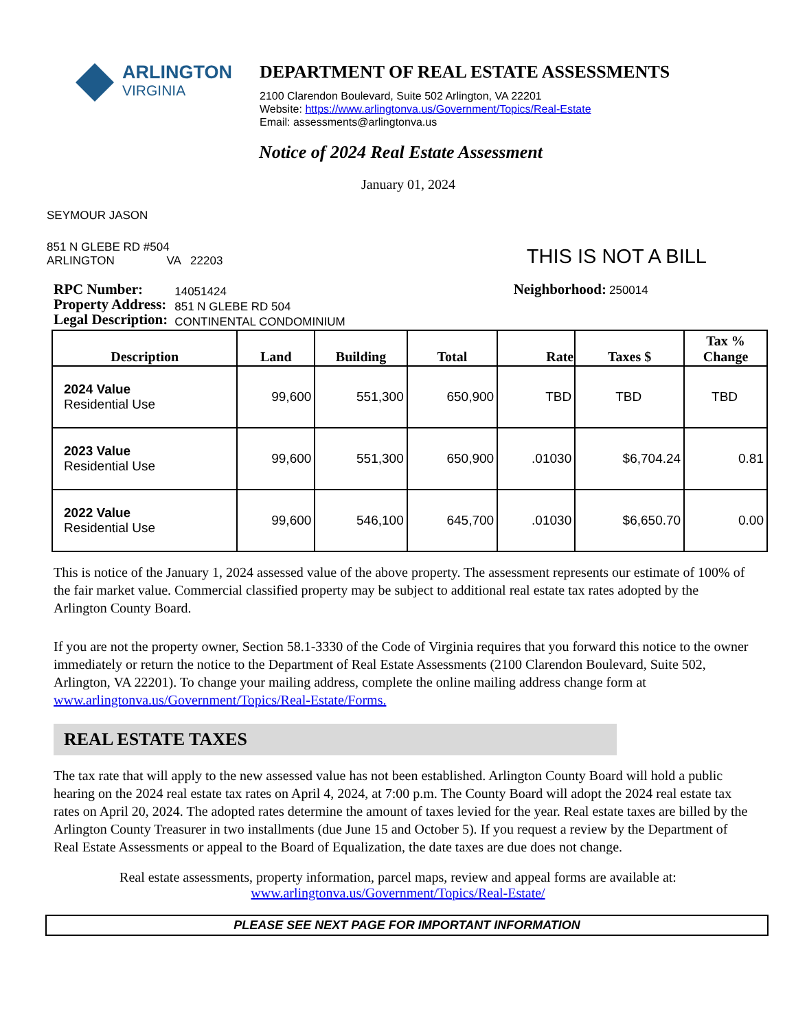ARLINGTON
VIRGINIA
DEPARTMENT OF REAL ESTATE ASSESSMENTS
2100 Clarendon Boulevard, Suite 502 Arlington, VA 22201
Website: https://www.arlingtonva.us/Government/Topics/Real-Estate
Email: assessments@arlingtonva.us
Notice of 2024 Real Estate Assessment
January 01, 2024
SEYMOUR JASON
851 N GLEBE RD #504
ARLINGTON VA 22203
THIS IS NOT A BILL
RPC Number:
Property Address:
Legal Description:
14051424
851 N GLEBE RD 504
CONTINENTAL CONDOMINIUM
Neighborhood: 250014
| Description | Land | Building | Total | Rate | Taxes $ | Tax % Change |
| --- | --- | --- | --- | --- | --- | --- |
| 2024 Value Residential Use | 99,600 | 551,300 | 650,900 | TBD | TBD | TBD |
| 2023 Value Residential Use | 99,600 | 551,300 | 650,900 | .01030 | $6,704.24 | 0.81 |
| 2022 Value Residential Use | 99,600 | 546,100 | 645,700 | .01030 | $6,650.70 | 0.00 |
This is notice of the January 1, 2024 assessed value of the above property. The assessment represents our estimate of 100% of the fair market value. Commercial classified property may be subject to additional real estate tax rates adopted by the Arlington County Board.
If you are not the property owner, Section 58.1-3330 of the Code of Virginia requires that you forward this notice to the owner immediately or return the notice to the Department of Real Estate Assessments (2100 Clarendon Boulevard, Suite 502, Arlington, VA 22201). To change your mailing address, complete the online mailing address change form at www.arlingtonva.us/Government/Topics/Real-Estate/Forms.
REAL ESTATE TAXES
The tax rate that will apply to the new assessed value has not been established. Arlington County Board will hold a public hearing on the 2024 real estate tax rates on April 4, 2024, at 7:00 p.m. The County Board will adopt the 2024 real estate tax rates on April 20, 2024. The adopted rates determine the amount of taxes levied for the year. Real estate taxes are billed by the Arlington County Treasurer in two installments (due June 15 and October 5). If you request a review by the Department of Real Estate Assessments or appeal to the Board of Equalization, the date taxes are due does not change.
Real estate assessments, property information, parcel maps, review and appeal forms are available at:
www.arlingtonva.us/Government/Topics/Real-Estate/
PLEASE SEE NEXT PAGE FOR IMPORTANT INFORMATION